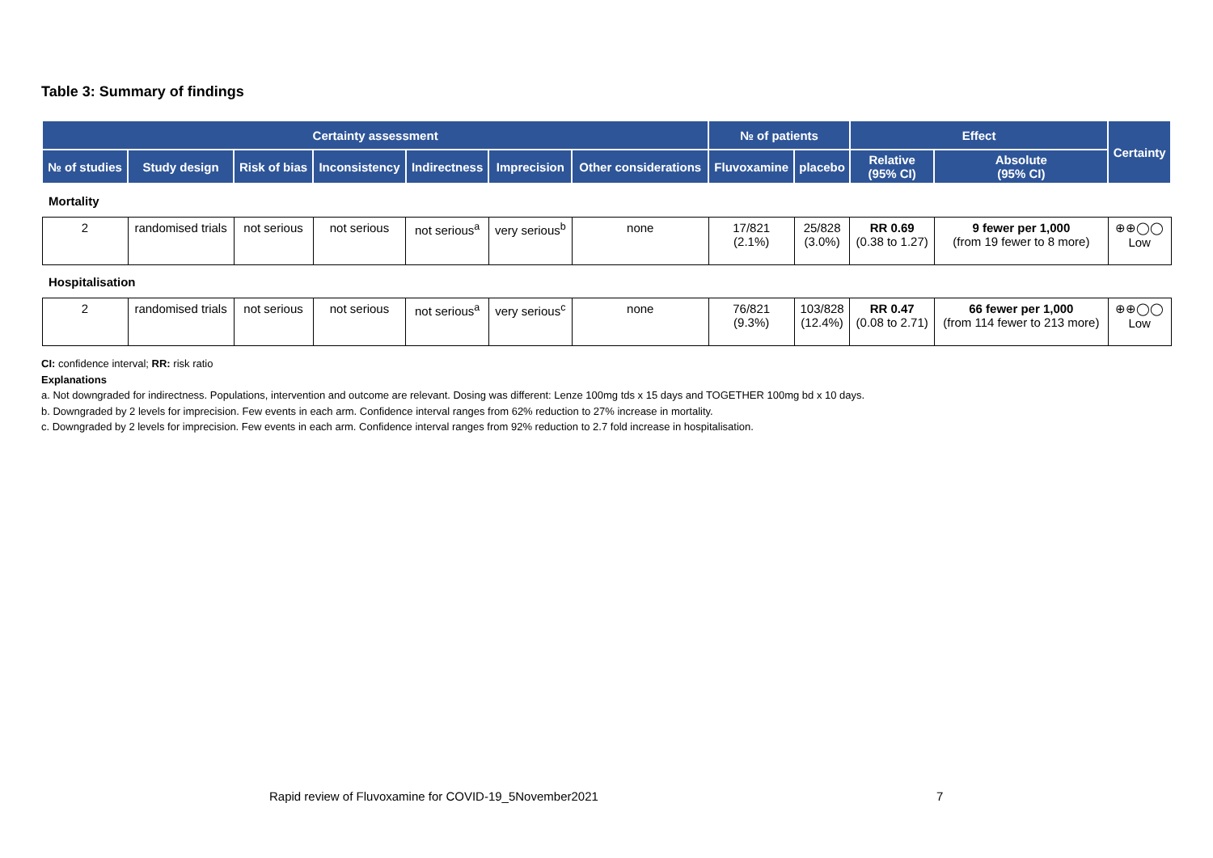Table 3: Summary of findings
| Certainty assessment | | | | | | | № of patients | | Effect | | Certainty |
| --- | --- | --- | --- | --- | --- | --- | --- | --- | --- | --- | --- |
| № of studies | Study design | Risk of bias | Inconsistency | Indirectness | Imprecision | Other considerations | Fluvoxamine | placebo | Relative (95% CI) | Absolute (95% CI) | |
| Mortality | | | | | | | | | | | |
| 2 | randomised trials | not serious | not serious | not serious<sup>a</sup> | very serious<sup>b</sup> | none | 17/821 (2.1%) | 25/828 (3.0%) | RR 0.69 (0.38 to 1.27) | 9 fewer per 1,000 (from 19 fewer to 8 more) | ⊕⊕◯◯ Low |
| Hospitalisation | | | | | | | | | | | |
| 2 | randomised trials | not serious | not serious | not serious<sup>a</sup> | very serious<sup>c</sup> | none | 76/821 (9.3%) | 103/828 (12.4%) | RR 0.47 (0.08 to 2.71) | 66 fewer per 1,000 (from 114 fewer to 213 more) | ⊕⊕◯◯ Low |
CI: confidence interval; RR: risk ratio
Explanations
a. Not downgraded for indirectness. Populations, intervention and outcome are relevant. Dosing was different: Lenze 100mg tds x 15 days and TOGETHER 100mg bd x 10 days.
b. Downgraded by 2 levels for imprecision. Few events in each arm. Confidence interval ranges from 62% reduction to 27% increase in mortality.
c. Downgraded by 2 levels for imprecision. Few events in each arm. Confidence interval ranges from 92% reduction to 2.7 fold increase in hospitalisation.
Rapid review of Fluvoxamine for COVID-19_5November2021
7